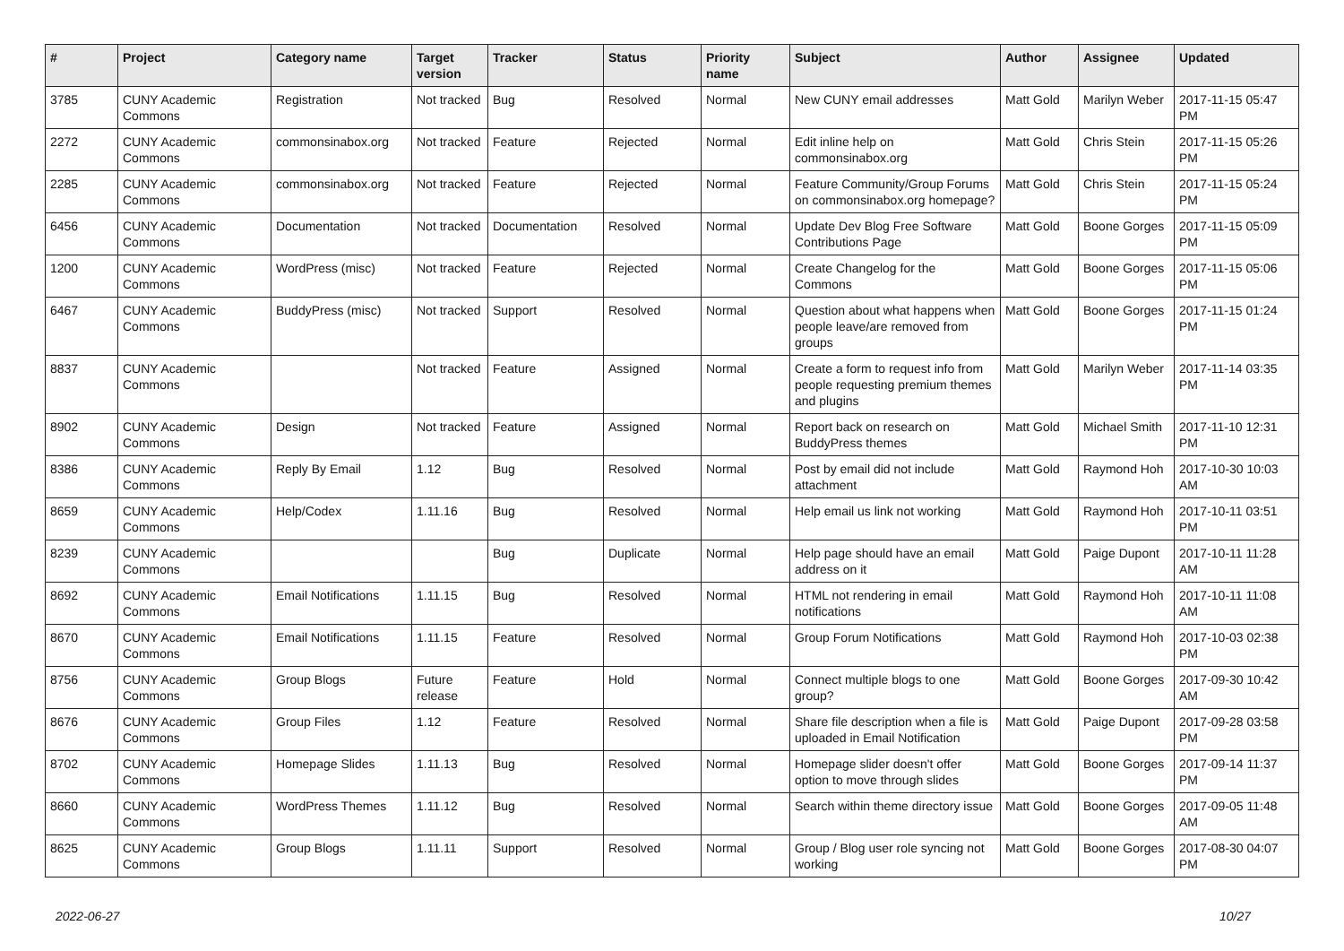| # | Project | Category name | Target version | Tracker | Status | Priority name | Subject | Author | Assignee | Updated |
| --- | --- | --- | --- | --- | --- | --- | --- | --- | --- | --- |
| 3785 | CUNY Academic Commons | Registration | Not tracked | Bug | Resolved | Normal | New CUNY email addresses | Matt Gold | Marilyn Weber | 2017-11-15 05:47 PM |
| 2272 | CUNY Academic Commons | commonsinabox.org | Not tracked | Feature | Rejected | Normal | Edit inline help on commonsinabox.org | Matt Gold | Chris Stein | 2017-11-15 05:26 PM |
| 2285 | CUNY Academic Commons | commonsinabox.org | Not tracked | Feature | Rejected | Normal | Feature Community/Group Forums on commonsinabox.org homepage? | Matt Gold | Chris Stein | 2017-11-15 05:24 PM |
| 6456 | CUNY Academic Commons | Documentation | Not tracked | Documentation | Resolved | Normal | Update Dev Blog Free Software Contributions Page | Matt Gold | Boone Gorges | 2017-11-15 05:09 PM |
| 1200 | CUNY Academic Commons | WordPress (misc) | Not tracked | Feature | Rejected | Normal | Create Changelog for the Commons | Matt Gold | Boone Gorges | 2017-11-15 05:06 PM |
| 6467 | CUNY Academic Commons | BuddyPress (misc) | Not tracked | Support | Resolved | Normal | Question about what happens when people leave/are removed from groups | Matt Gold | Boone Gorges | 2017-11-15 01:24 PM |
| 8837 | CUNY Academic Commons | | Not tracked | Feature | Assigned | Normal | Create a form to request info from people requesting premium themes and plugins | Matt Gold | Marilyn Weber | 2017-11-14 03:35 PM |
| 8902 | CUNY Academic Commons | Design | Not tracked | Feature | Assigned | Normal | Report back on research on BuddyPress themes | Matt Gold | Michael Smith | 2017-11-10 12:31 PM |
| 8386 | CUNY Academic Commons | Reply By Email | 1.12 | Bug | Resolved | Normal | Post by email did not include attachment | Matt Gold | Raymond Hoh | 2017-10-30 10:03 AM |
| 8659 | CUNY Academic Commons | Help/Codex | 1.11.16 | Bug | Resolved | Normal | Help email us link not working | Matt Gold | Raymond Hoh | 2017-10-11 03:51 PM |
| 8239 | CUNY Academic Commons | | | Bug | Duplicate | Normal | Help page should have an email address on it | Matt Gold | Paige Dupont | 2017-10-11 11:28 AM |
| 8692 | CUNY Academic Commons | Email Notifications | 1.11.15 | Bug | Resolved | Normal | HTML not rendering in email notifications | Matt Gold | Raymond Hoh | 2017-10-11 11:08 AM |
| 8670 | CUNY Academic Commons | Email Notifications | 1.11.15 | Feature | Resolved | Normal | Group Forum Notifications | Matt Gold | Raymond Hoh | 2017-10-03 02:38 PM |
| 8756 | CUNY Academic Commons | Group Blogs | Future release | Feature | Hold | Normal | Connect multiple blogs to one group? | Matt Gold | Boone Gorges | 2017-09-30 10:42 AM |
| 8676 | CUNY Academic Commons | Group Files | 1.12 | Feature | Resolved | Normal | Share file description when a file is uploaded in Email Notification | Matt Gold | Paige Dupont | 2017-09-28 03:58 PM |
| 8702 | CUNY Academic Commons | Homepage Slides | 1.11.13 | Bug | Resolved | Normal | Homepage slider doesn't offer option to move through slides | Matt Gold | Boone Gorges | 2017-09-14 11:37 PM |
| 8660 | CUNY Academic Commons | WordPress Themes | 1.11.12 | Bug | Resolved | Normal | Search within theme directory issue | Matt Gold | Boone Gorges | 2017-09-05 11:48 AM |
| 8625 | CUNY Academic Commons | Group Blogs | 1.11.11 | Support | Resolved | Normal | Group / Blog user role syncing not working | Matt Gold | Boone Gorges | 2017-08-30 04:07 PM |
2022-06-27 10/27